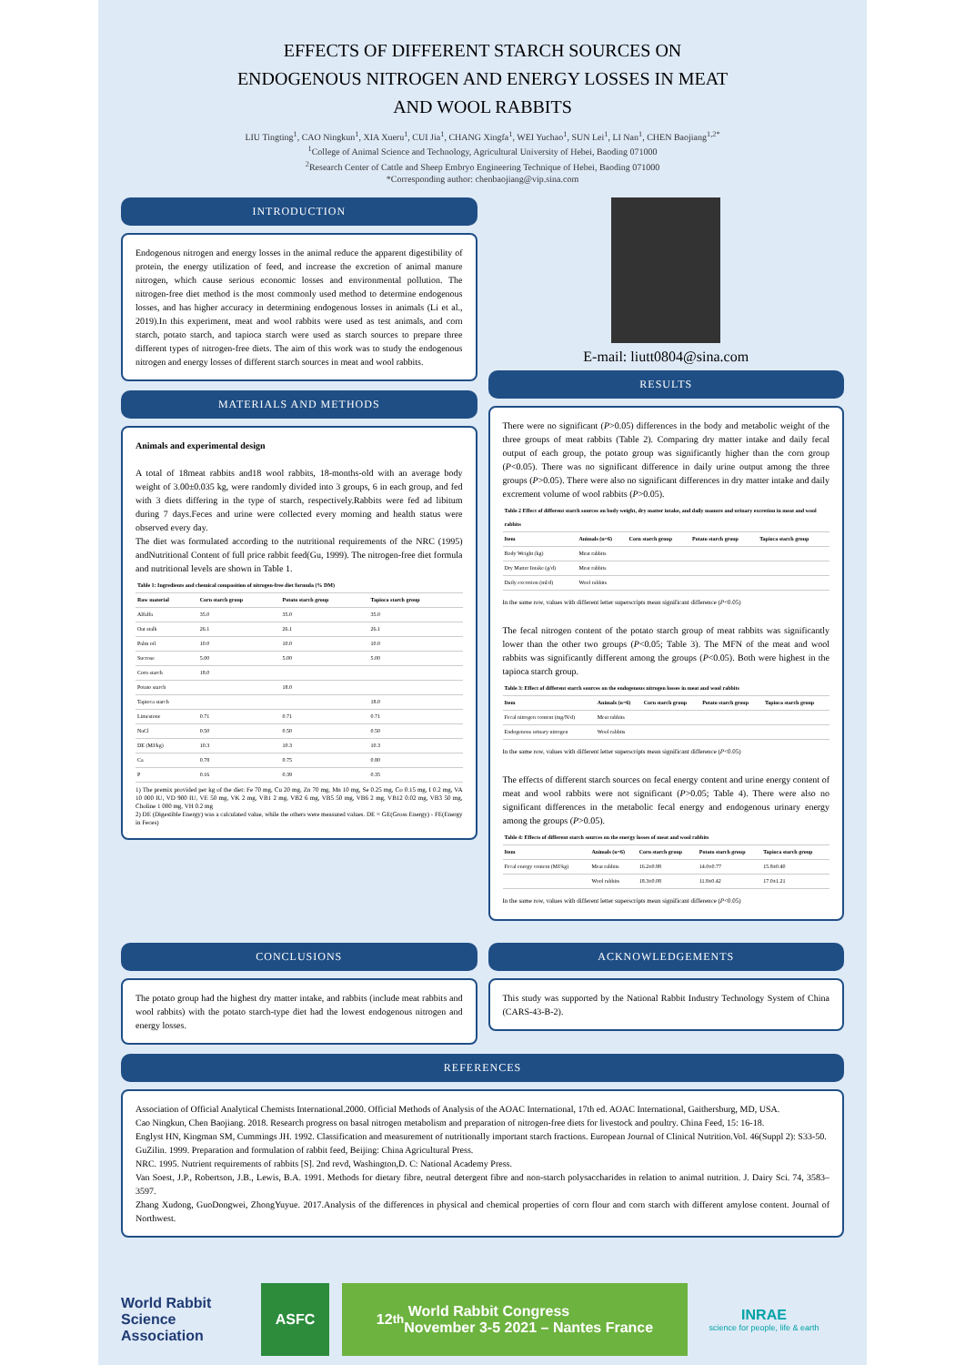EFFECTS OF DIFFERENT STARCH SOURCES ON
ENDOGENOUS NITROGEN AND ENERGY LOSSES IN MEAT
AND WOOL RABBITS
LIU Tingting<sup>1</sup>, CAO Ningkun<sup>1</sup>, XIA Xueru<sup>1</sup>, CUI Jia<sup>1</sup>, CHANG Xingfa<sup>1</sup>, WEI Yuchao<sup>1</sup>, SUN Lei<sup>1</sup>, LI Nan<sup>1</sup>, CHEN Baojiang<sup>1,2*</sup>
<sup>1</sup> College of Animal Science and Technology, Agricultural University of Hebei, Baoding 071000
<sup>2</sup> Research Center of Cattle and Sheep Embryo Engineering Technique of Hebei, Baoding 071000
*Corresponding author: chenbaojiang@vip.sina.com
INTRODUCTION
Endogenous nitrogen and energy losses in the animal reduce the apparent digestibility of protein, the energy utilization of feed, and increase the excretion of animal manure nitrogen, which cause serious economic losses and environmental pollution. The nitrogen-free diet method is the most commonly used method to determine endogenous losses, and has higher accuracy in determining endogenous losses in animals (Li et al., 2019).In this experiment, meat and wool rabbits were used as test animals, and corn starch, potato starch, and tapioca starch were used as starch sources to prepare three different types of nitrogen-free diets. The aim of this work was to study the endogenous nitrogen and energy losses of different starch sources in meat and wool rabbits.
MATERIALS AND METHODS
Animals and experimental design
A total of 18meat rabbits and18 wool rabbits, 18-months-old with an average body weight of 3.00±0.035 kg, were randomly divided into 3 groups, 6 in each group, and fed with 3 diets differing in the type of starch, respectively.Rabbits were fed ad libitum during 7 days.Feces and urine were collected every morning and health status were observed every day.
The diet was formulated according to the nutritional requirements of the NRC (1995) andNutritional Content of full price rabbit feed(Gu, 1999). The nitrogen-free diet formula and nutritional levels are shown in Table 1.
| Table 1: Ingredients and chemical composition of nitrogen-free diet formula (% DM) | | | |
| --- | --- | --- | --- |
| Raw material | Corn starch group | Potato starch group | Tapioca starch group |
| Alfalfa | 35.0 | 35.0 | 35.0 |
| Oat stalk | 26.1 | 26.1 | 26.1 |
| Palm oil | 10.0 | 10.0 | 10.0 |
| Sucrose | 5.00 | 5.00 | 5.00 |
| Corn starch | 18.0 | | |
| Potato starch | | 18.0 | |
| Tapioca starch | | | 18.0 |
| Limestone | 0.71 | 0.71 | 0.71 |
| NaCl | 0.50 | 0.50 | 0.50 |
| DE (MJ/kg) | 10.3 | 10.3 | 10.3 |
| Ca | 0.78 | 0.75 | 0.80 |
| P | 0.16 | 0.39 | 0.35 |
1) The premix provided per kg of the diet: Fe 70 mg, Cu 20 mg, Zn 70 mg, Mn 10 mg, Se 0.25 mg, Co 0.15 mg, I 0.2 mg, VA 10 000 IU, VD 900 IU, VE 50 mg, VK 2 mg, VB1 2 mg, VB2 6 mg, VB5 50 mg, VB6 2 mg, VB12 0.02 mg, VB3 50 mg, Choline 1 000 mg, VH 0.2 mg
2) DE (Digestible Energy) was a calculated value, while the others were measured values. DE = GE(Gross Energy) - FE(Energy in Feces)
E-mail: liutt0804@sina.com
RESULTS
There were no significant (P>0.05) differences in the body and metabolic weight of the three groups of meat rabbits (Table 2). Comparing dry matter intake and daily fecal output of each group, the potato group was significantly higher than the corn group (P<0.05). There was no significant difference in daily urine output among the three groups (P>0.05). There were also no significant differences in dry matter intake and daily excrement volume of wool rabbits (P>0.05).
| Table 2 Effect of different starch sources on body weight, dry matter intake, and daily manure and urinary excretion in meat and wool rabbits | | | | |
| --- | --- | --- | --- | --- |
| Item | Animals (n=6) | Corn starch group | Potato starch group | Tapioca starch group |
| Body Weight (kg) | Meat rabbits | | | |
| Dry Matter Intake (g/d) | Meat rabbits | | | |
| Daily excretion (ml/d) | Wool rabbits | | | |
In the same row, values with different letter superscripts mean significant difference (P<0.05)
The fecal nitrogen content of the potato starch group of meat rabbits was significantly lower than the other two groups (P<0.05; Table 3). The MFN of the meat and wool rabbits was significantly different among the groups (P<0.05). Both were highest in the tapioca starch group.
| Table 3: Effect of different starch sources on the endogenous nitrogen losses in meat and wool rabbits | | | | |
| --- | --- | --- | --- | --- |
| Item | Animals (n=6) | Corn starch group | Potato starch group | Tapioca starch group |
| Fecal nitrogen content (mg/N/d) | Meat rabbits | | | |
| Endogenous urinary nitrogen | Wool rabbits | | | |
In the same row, values with different letter superscripts mean significant difference (P<0.05)
The effects of different starch sources on fecal energy content and urine energy content of meat and wool rabbits were not significant (P>0.05; Table 4). There were also no significant differences in the metabolic fecal energy and endogenous urinary energy among the groups (P>0.05).
| Table 4: Effects of different starch sources on the energy losses of meat and wool rabbits | | | | |
| --- | --- | --- | --- | --- |
| Item | Animals (n=6) | Corn starch group | Potato starch group | Tapioca starch group |
| Fecal energy content (MJ/kg) | Meat rabbits | 16.2±0.98 | 14.0±0.77 | 15.8±0.40 |
| | Wool rabbits | 18.3±0.08 | 11.8±0.42 | 17.0±1.21 |
In the same row, values with different letter superscripts mean significant difference (P<0.05)
CONCLUSIONS
The potato group had the highest dry matter intake, and rabbits (include meat rabbits and wool rabbits) with the potato starch-type diet had the lowest endogenous nitrogen and energy losses.
ACKNOWLEDGEMENTS
This study was supported by the National Rabbit Industry Technology System of China (CARS-43-B-2).
REFERENCES
Association of Official Analytical Chemists International.2000. Official Methods of Analysis of the AOAC International, 17th ed. AOAC International, Gaithersburg, MD, USA.
Cao Ningkun, Chen Baojiang. 2018. Research progress on basal nitrogen metabolism and preparation of nitrogen-free diets for livestock and poultry. China Feed, 15: 16-18.
Englyst HN, Kingman SM, Cummings JH. 1992. Classification and measurement of nutritionally important starch fractions. European Journal of Clinical Nutrition.Vol. 46(Suppl 2): S33-50.
GuZilin. 1999. Preparation and formulation of rabbit feed, Beijing: China Agricultural Press.
NRC. 1995. Nutrient requirements of rabbits [S]. 2nd revd, Washington,D. C: National Academy Press.
Van Soest, J.P., Robertson, J.B., Lewis, B.A. 1991. Methods for dietary fibre, neutral detergent fibre and non-starch polysaccharides in relation to animal nutrition. J. Dairy Sci. 74, 3583–3597.
Zhang Xudong, GuoDongwei, ZhongYuyue. 2017.Analysis of the differences in physical and chemical properties of corn flour and corn starch with different amylose content. Journal of Northwest.
World Rabbit Science Association
ASFC
12<sup>th</sup> World Rabbit Congress
November 3-5 2021 – Nantes France
INRAE
science for people, life & earth